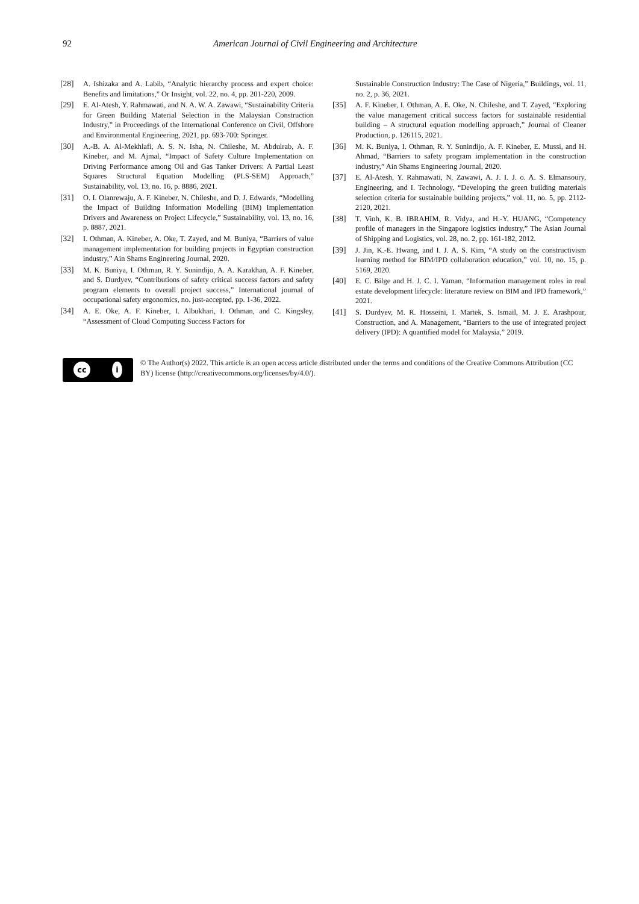92 American Journal of Civil Engineering and Architecture
[28] A. Ishizaka and A. Labib, “Analytic hierarchy process and expert choice: Benefits and limitations,” Or Insight, vol. 22, no. 4, pp. 201-220, 2009.
[29] E. Al-Atesh, Y. Rahmawati, and N. A. W. A. Zawawi, “Sustainability Criteria for Green Building Material Selection in the Malaysian Construction Industry,” in Proceedings of the International Conference on Civil, Offshore and Environmental Engineering, 2021, pp. 693-700: Springer.
[30] A.-B. A. Al-Mekhlafi, A. S. N. Isha, N. Chileshe, M. Abdulrab, A. F. Kineber, and M. Ajmal, “Impact of Safety Culture Implementation on Driving Performance among Oil and Gas Tanker Drivers: A Partial Least Squares Structural Equation Modelling (PLS-SEM) Approach,” Sustainability, vol. 13, no. 16, p. 8886, 2021.
[31] O. I. Olanrewaju, A. F. Kineber, N. Chileshe, and D. J. Edwards, “Modelling the Impact of Building Information Modelling (BIM) Implementation Drivers and Awareness on Project Lifecycle,” Sustainability, vol. 13, no. 16, p. 8887, 2021.
[32] I. Othman, A. Kineber, A. Oke, T. Zayed, and M. Buniya, “Barriers of value management implementation for building projects in Egyptian construction industry,” Ain Shams Engineering Journal, 2020.
[33] M. K. Buniya, I. Othman, R. Y. Sunindijo, A. A. Karakhan, A. F. Kineber, and S. Durdyev, “Contributions of safety critical success factors and safety program elements to overall project success,” International journal of occupational safety ergonomics, no. just-accepted, pp. 1-36, 2022.
[34] A. E. Oke, A. F. Kineber, I. Albukhari, I. Othman, and C. Kingsley, “Assessment of Cloud Computing Success Factors for
Sustainable Construction Industry: The Case of Nigeria,” Buildings, vol. 11, no. 2, p. 36, 2021.
[35] A. F. Kineber, I. Othman, A. E. Oke, N. Chileshe, and T. Zayed, “Exploring the value management critical success factors for sustainable residential building – A structural equation modelling approach,” Journal of Cleaner Production, p. 126115, 2021.
[36] M. K. Buniya, I. Othman, R. Y. Sunindijo, A. F. Kineber, E. Mussi, and H. Ahmad, “Barriers to safety program implementation in the construction industry,” Ain Shams Engineering Journal, 2020.
[37] E. Al-Atesh, Y. Rahmawati, N. Zawawi, A. J. I. J. o. A. S. Elmansoury, Engineering, and I. Technology, “Developing the green building materials selection criteria for sustainable building projects,” vol. 11, no. 5, pp. 2112-2120, 2021.
[38] T. Vinh, K. B. IBRAHIM, R. Vidya, and H.-Y. HUANG, “Competency profile of managers in the Singapore logistics industry,” The Asian Journal of Shipping and Logistics, vol. 28, no. 2, pp. 161-182, 2012.
[39] J. Jin, K.-E. Hwang, and I. J. A. S. Kim, “A study on the constructivism learning method for BIM/IPD collaboration education,” vol. 10, no. 15, p. 5169, 2020.
[40] E. C. Bilge and H. J. C. I. Yaman, “Information management roles in real estate development lifecycle: literature review on BIM and IPD framework,” 2021.
[41] S. Durdyev, M. R. Hosseini, I. Martek, S. Ismail, M. J. E. Arashpour, Construction, and A. Management, “Barriers to the use of integrated project delivery (IPD): A quantified model for Malaysia,” 2019.
cc i
© The Author(s) 2022. This article is an open access article distributed under the terms and conditions of the Creative Commons Attribution (CC BY) license (http://creativecommons.org/licenses/by/4.0/).